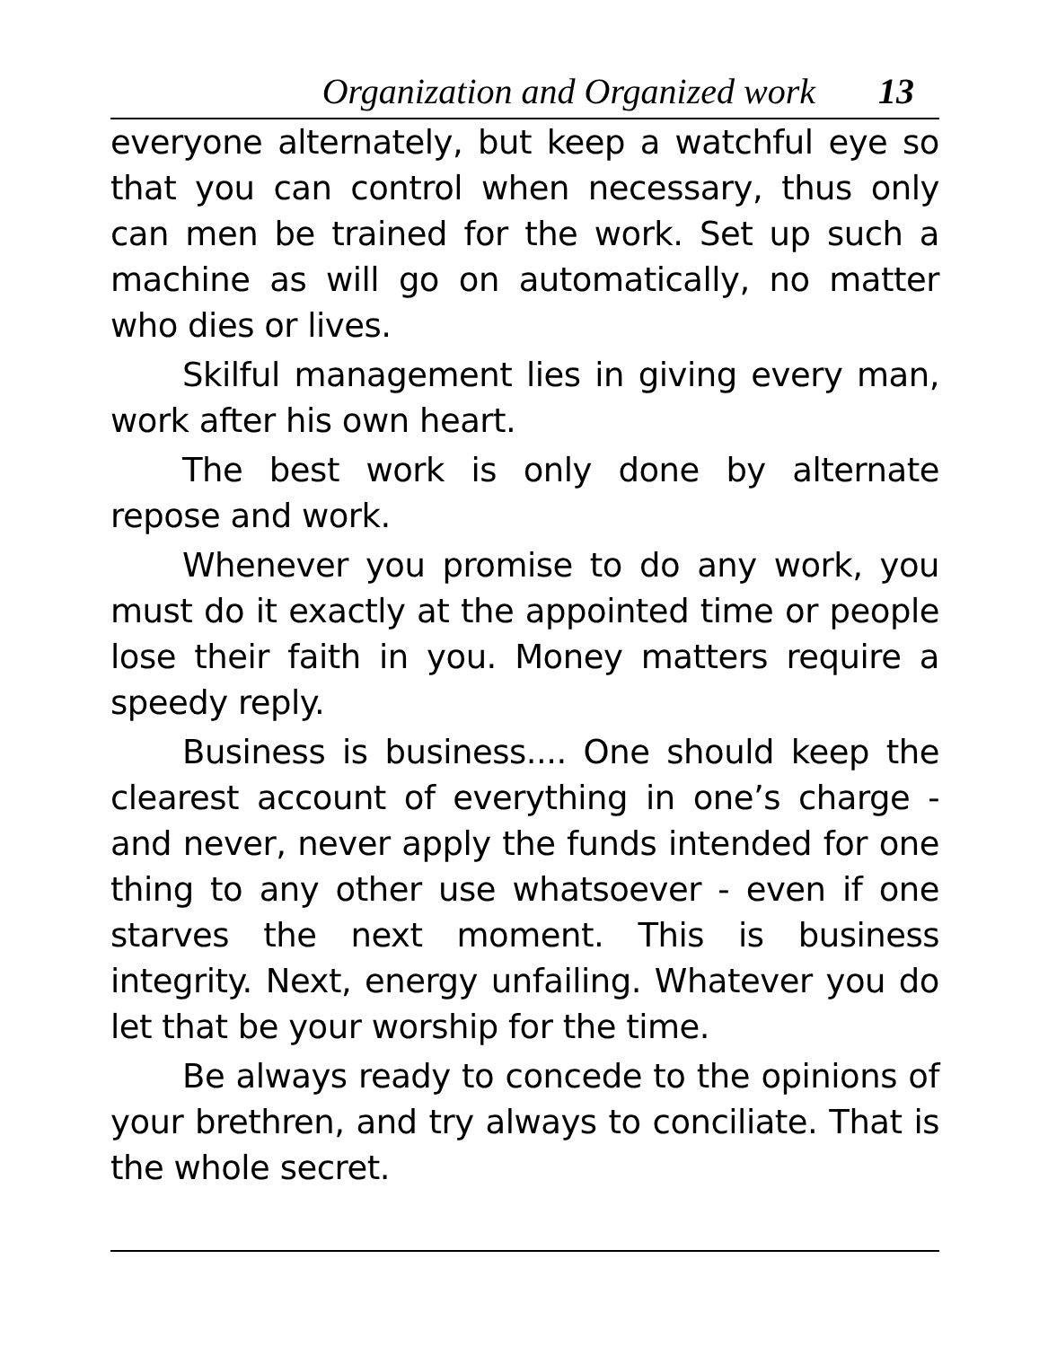Organization and Organized work 13
everyone alternately, but keep a watchful eye so that you can control when necessary, thus only can men be trained for the work. Set up such a machine as will go on automatically, no matter who dies or lives.
Skilful management lies in giving every man, work after his own heart.
The best work is only done by alternate repose and work.
Whenever you promise to do any work, you must do it exactly at the appointed time or people lose their faith in you. Money matters require a speedy reply.
Business is business.... One should keep the clearest account of everything in one’s charge - and never, never apply the funds intended for one thing to any other use whatsoever - even if one starves the next moment. This is business integrity. Next, energy unfailing. Whatever you do let that be your worship for the time.
Be always ready to concede to the opinions of your brethren, and try always to conciliate. That is the whole secret.